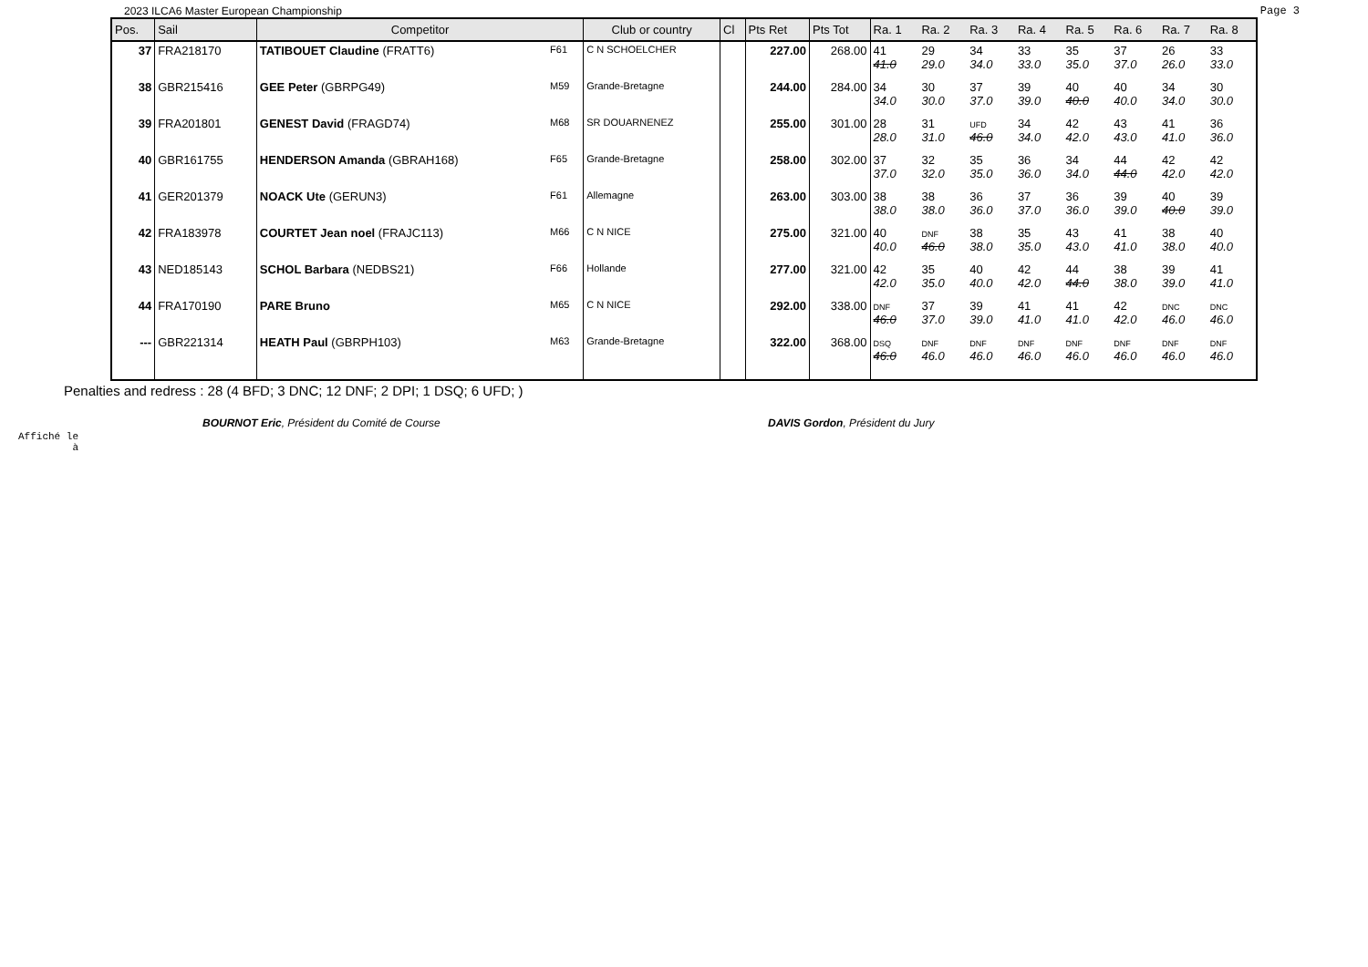2023 ILCA6 Master European Championship Page 3
| Pos. | Sail | Competitor | | Club or country | Cl | Pts Ret | Pts Tot | Ra. 1 | Ra. 2 | Ra. 3 | Ra. 4 | Ra. 5 | Ra. 6 | Ra. 7 | Ra. 8 |
| --- | --- | --- | --- | --- | --- | --- | --- | --- | --- | --- | --- | --- | --- | --- | --- |
| 37 | FRA218170 | TATIBOUET Claudine (FRATT6) | F61 | C N SCHOELCHER | | 227.00 | 268.00 | 41 41.0 | 29 29.0 | 34 34.0 | 33 33.0 | 35 35.0 | 37 37.0 | 26 26.0 | 33 33.0 |
| 38 | GBR215416 | GEE Peter (GBRPG49) | M59 | Grande-Bretagne | | 244.00 | 284.00 | 34 34.0 | 30 30.0 | 37 37.0 | 39 39.0 | 40 40.0 | 40 40.0 | 34 34.0 | 30 30.0 |
| 39 | FRA201801 | GENEST David (FRAGD74) | M68 | SR DOUARNENEZ | | 255.00 | 301.00 | 28 28.0 | 31 31.0 | UFD 46.0 | 34 34.0 | 42 42.0 | 43 43.0 | 41 41.0 | 36 36.0 |
| 40 | GBR161755 | HENDERSON Amanda (GBRAH168) | F65 | Grande-Bretagne | | 258.00 | 302.00 | 37 37.0 | 32 32.0 | 35 35.0 | 36 36.0 | 34 34.0 | 44 44.0 | 42 42.0 | 42 42.0 |
| 41 | GER201379 | NOACK Ute (GERUN3) | F61 | Allemagne | | 263.00 | 303.00 | 38 38.0 | 38 38.0 | 36 36.0 | 37 37.0 | 36 36.0 | 39 39.0 | 40 40.0 | 39 39.0 |
| 42 | FRA183978 | COURTET Jean noel (FRAJC113) | M66 | C N NICE | | 275.00 | 321.00 | 40 40.0 | DNF 46.0 | 38 38.0 | 35 35.0 | 43 43.0 | 41 41.0 | 38 38.0 | 40 40.0 |
| 43 | NED185143 | SCHOL Barbara (NEDBS21) | F66 | Hollande | | 277.00 | 321.00 | 42 42.0 | 35 35.0 | 40 40.0 | 42 42.0 | 44 44.0 | 38 38.0 | 39 39.0 | 41 41.0 |
| 44 | FRA170190 | PARE Bruno | M65 | C N NICE | | 292.00 | 338.00 | DNF 46.0 | 37 37.0 | 39 39.0 | 41 41.0 | 41 41.0 | 42 42.0 | DNC 46.0 | DNC 46.0 |
| --- | GBR221314 | HEATH Paul (GBRPH103) | M63 | Grande-Bretagne | | 322.00 | 368.00 | DSQ 46.0 | DNF 46.0 | DNF 46.0 | DNF 46.0 | DNF 46.0 | DNF 46.0 | DNF 46.0 | DNF 46.0 |
Penalties and redress : 28 (4 BFD; 3 DNC; 12 DNF; 2 DPI; 1 DSQ; 6 UFD; )
BOURNOT Eric, Président du Comité de Course DAVIS Gordon, Président du Jury
Affiché le
à